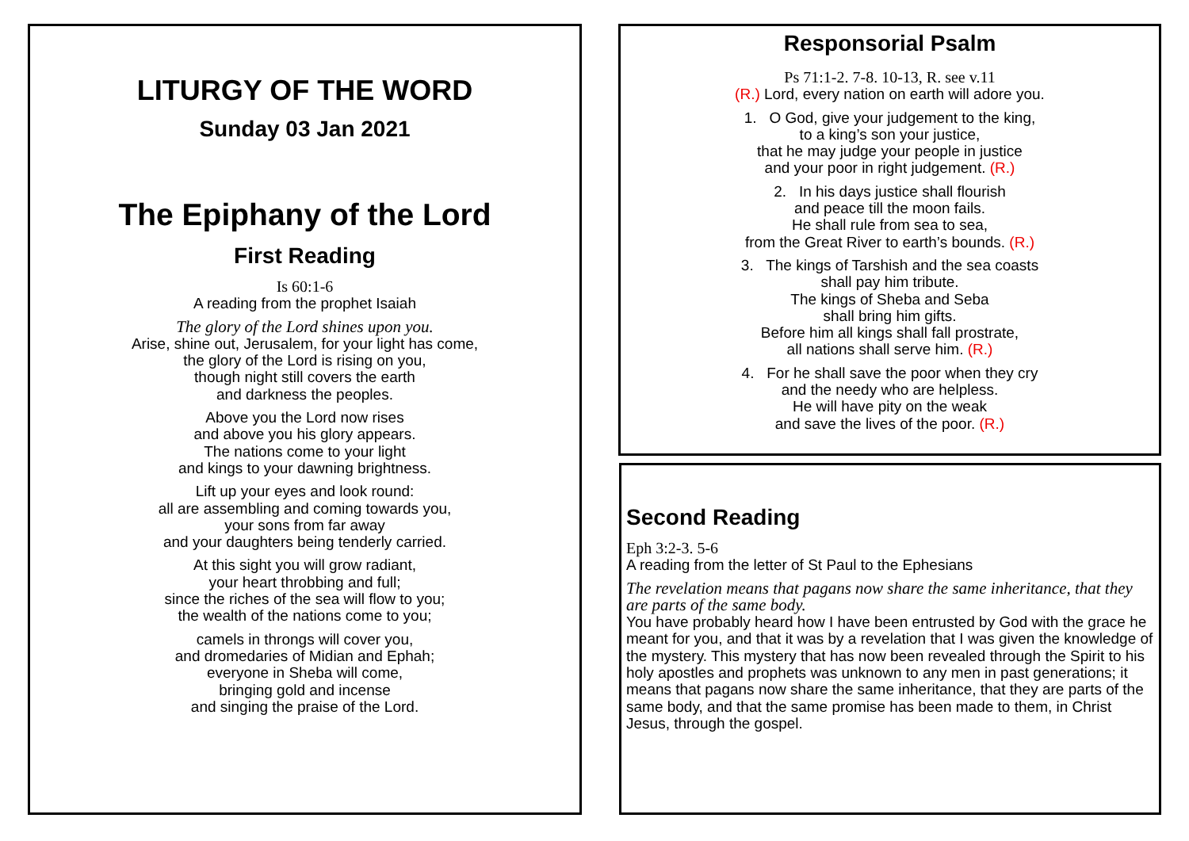LITURGY OF THE WORD
Sunday 03 Jan 2021
The Epiphany of the Lord
First Reading
Is 60:1-6
A reading from the prophet Isaiah
The glory of the Lord shines upon you.
Arise, shine out, Jerusalem, for your light has come,
the glory of the Lord is rising on you,
though night still covers the earth
and darkness the peoples.
Above you the Lord now rises
and above you his glory appears.
The nations come to your light
and kings to your dawning brightness.
Lift up your eyes and look round:
all are assembling and coming towards you,
your sons from far away
and your daughters being tenderly carried.
At this sight you will grow radiant,
your heart throbbing and full;
since the riches of the sea will flow to you;
the wealth of the nations come to you;
camels in throngs will cover you,
and dromedaries of Midian and Ephah;
everyone in Sheba will come,
bringing gold and incense
and singing the praise of the Lord.
Responsorial Psalm
Ps 71:1-2. 7-8. 10-13, R. see v.11
(R.) Lord, every nation on earth will adore you.
1. O God, give your judgement to the king,
to a king’s son your justice,
that he may judge your people in justice
and your poor in right judgement. (R.)
2. In his days justice shall flourish
and peace till the moon fails.
He shall rule from sea to sea,
from the Great River to earth’s bounds. (R.)
3. The kings of Tarshish and the sea coasts
shall pay him tribute.
The kings of Sheba and Seba
shall bring him gifts.
Before him all kings shall fall prostrate,
all nations shall serve him. (R.)
4. For he shall save the poor when they cry
and the needy who are helpless.
He will have pity on the weak
and save the lives of the poor. (R.)
Second Reading
Eph 3:2-3. 5-6
A reading from the letter of St Paul to the Ephesians
The revelation means that pagans now share the same inheritance, that they are parts of the same body.
You have probably heard how I have been entrusted by God with the grace he meant for you, and that it was by a revelation that I was given the knowledge of the mystery. This mystery that has now been revealed through the Spirit to his holy apostles and prophets was unknown to any men in past generations; it means that pagans now share the same inheritance, that they are parts of the same body, and that the same promise has been made to them, in Christ Jesus, through the gospel.